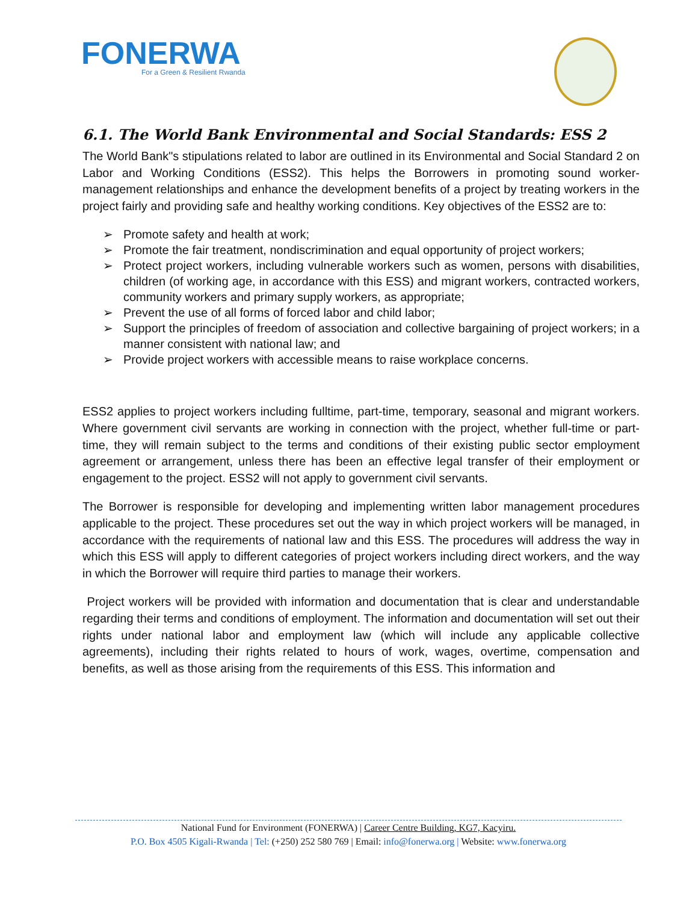FONERWA
For a Green & Resilient Rwanda
6.1. The World Bank Environmental and Social Standards: ESS 2
The World Bank"s stipulations related to labor are outlined in its Environmental and Social Standard 2 on Labor and Working Conditions (ESS2). This helps the Borrowers in promoting sound worker-management relationships and enhance the development benefits of a project by treating workers in the project fairly and providing safe and healthy working conditions. Key objectives of the ESS2 are to:
➢ Promote safety and health at work;
➢ Promote the fair treatment, nondiscrimination and equal opportunity of project workers;
➢ Protect project workers, including vulnerable workers such as women, persons with disabilities, children (of working age, in accordance with this ESS) and migrant workers, contracted workers, community workers and primary supply workers, as appropriate;
➢ Prevent the use of all forms of forced labor and child labor;
➢ Support the principles of freedom of association and collective bargaining of project workers; in a manner consistent with national law; and
➢ Provide project workers with accessible means to raise workplace concerns.
ESS2 applies to project workers including fulltime, part-time, temporary, seasonal and migrant workers. Where government civil servants are working in connection with the project, whether full-time or part-time, they will remain subject to the terms and conditions of their existing public sector employment agreement or arrangement, unless there has been an effective legal transfer of their employment or engagement to the project. ESS2 will not apply to government civil servants.
The Borrower is responsible for developing and implementing written labor management procedures applicable to the project. These procedures set out the way in which project workers will be managed, in accordance with the requirements of national law and this ESS. The procedures will address the way in which this ESS will apply to different categories of project workers including direct workers, and the way in which the Borrower will require third parties to manage their workers.
Project workers will be provided with information and documentation that is clear and understandable regarding their terms and conditions of employment. The information and documentation will set out their rights under national labor and employment law (which will include any applicable collective agreements), including their rights related to hours of work, wages, overtime, compensation and benefits, as well as those arising from the requirements of this ESS. This information and
National Fund for Environment (FONERWA) | Career Centre Building, KG7, Kacyiru.
P.O. Box 4505 Kigali-Rwanda | Tel: (+250) 252 580 769 | Email: info@fonerwa.org | Website: www.fonerwa.org